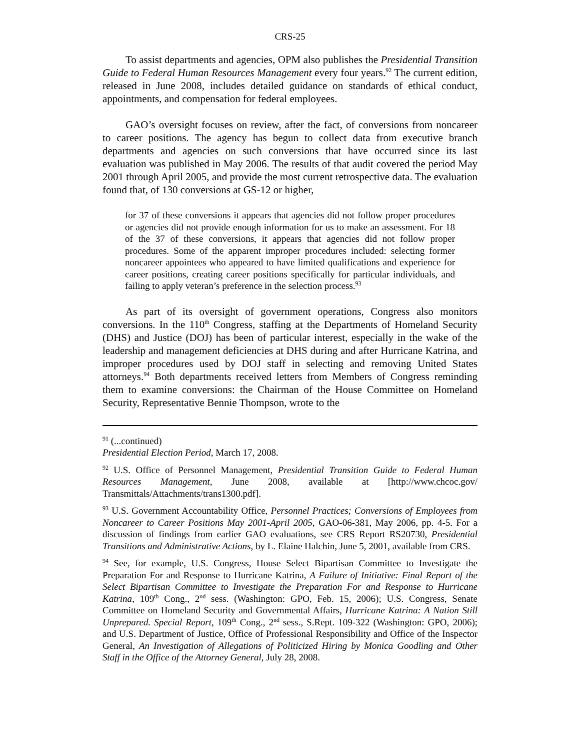CRS-25
To assist departments and agencies, OPM also publishes the Presidential Transition Guide to Federal Human Resources Management every four years.<sup>92</sup> The current edition, released in June 2008, includes detailed guidance on standards of ethical conduct, appointments, and compensation for federal employees.
GAO’s oversight focuses on review, after the fact, of conversions from noncareer to career positions. The agency has begun to collect data from executive branch departments and agencies on such conversions that have occurred since its last evaluation was published in May 2006. The results of that audit covered the period May 2001 through April 2005, and provide the most current retrospective data. The evaluation found that, of 130 conversions at GS-12 or higher,
for 37 of these conversions it appears that agencies did not follow proper procedures or agencies did not provide enough information for us to make an assessment. For 18 of the 37 of these conversions, it appears that agencies did not follow proper procedures. Some of the apparent improper procedures included: selecting former noncareer appointees who appeared to have limited qualifications and experience for career positions, creating career positions specifically for particular individuals, and failing to apply veteran’s preference in the selection process.<sup>93</sup>
As part of its oversight of government operations, Congress also monitors conversions. In the 110<sup>th</sup> Congress, staffing at the Departments of Homeland Security (DHS) and Justice (DOJ) has been of particular interest, especially in the wake of the leadership and management deficiencies at DHS during and after Hurricane Katrina, and improper procedures used by DOJ staff in selecting and removing United States attorneys.<sup>94</sup> Both departments received letters from Members of Congress reminding them to examine conversions: the Chairman of the House Committee on Homeland Security, Representative Bennie Thompson, wrote to the
<sup>91</sup> (...continued)
Presidential Election Period, March 17, 2008.
<sup>92</sup> U.S. Office of Personnel Management, Presidential Transition Guide to Federal Human Resources Management, June 2008, available at [http://www.chcoc.gov/ Transmittals/Attachments/trans1300.pdf].
<sup>93</sup> U.S. Government Accountability Office, Personnel Practices; Conversions of Employees from Noncareer to Career Positions May 2001-April 2005, GAO-06-381, May 2006, pp. 4-5. For a discussion of findings from earlier GAO evaluations, see CRS Report RS20730, Presidential Transitions and Administrative Actions, by L. Elaine Halchin, June 5, 2001, available from CRS.
<sup>94</sup> See, for example, U.S. Congress, House Select Bipartisan Committee to Investigate the Preparation For and Response to Hurricane Katrina, A Failure of Initiative: Final Report of the Select Bipartisan Committee to Investigate the Preparation For and Response to Hurricane Katrina, 109<sup>th</sup> Cong., 2<sup>nd</sup> sess. (Washington: GPO, Feb. 15, 2006); U.S. Congress, Senate Committee on Homeland Security and Governmental Affairs, Hurricane Katrina: A Nation Still Unprepared. Special Report, 109<sup>th</sup> Cong., 2<sup>nd</sup> sess., S.Rept. 109-322 (Washington: GPO, 2006); and U.S. Department of Justice, Office of Professional Responsibility and Office of the Inspector General, An Investigation of Allegations of Politicized Hiring by Monica Goodling and Other Staff in the Office of the Attorney General, July 28, 2008.